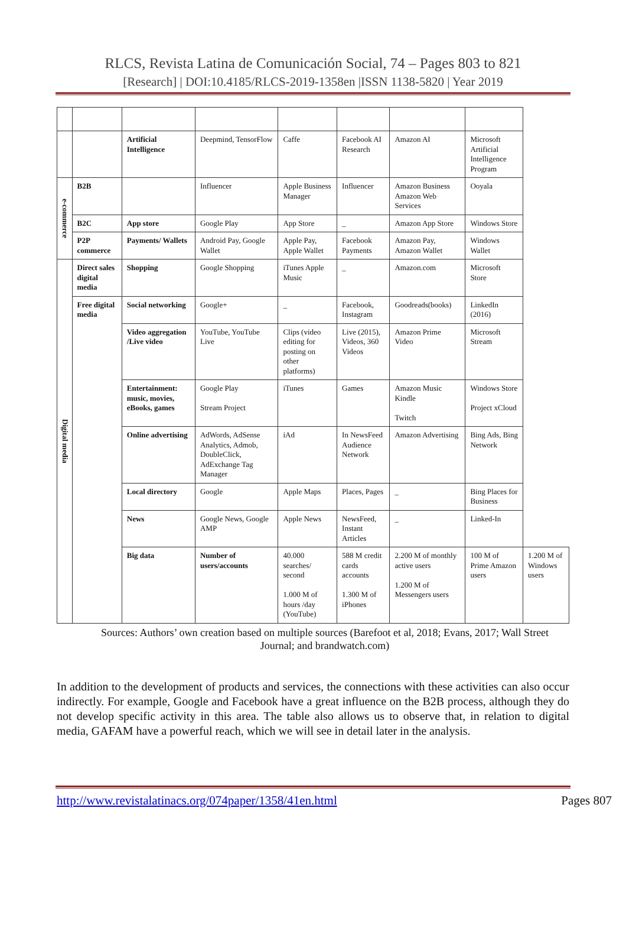RLCS, Revista Latina de Comunicación Social, 74 – Pages 803 to 821
[Research] | DOI:10.4185/RLCS-2019-1358en |ISSN 1138-5820 | Year 2019
| | | Artificial Intelligence | Deepmind, TensorFlow | Caffe | Facebook AI Research | Amazon AI | Microsoft Artificial Intelligence Program | |
| e-commerce | B2B | | Influencer | Apple Business Manager | Influencer | Amazon Business Amazon Web Services | Ooyala | |
| | B2C | App store | Google Play | App Store | _ | Amazon App Store | Windows Store | |
| | P2P commerce | Payments/ Wallets | Android Pay, Google Wallet | Apple Pay, Apple Wallet | Facebook Payments | Amazon Pay, Amazon Wallet | Windows Wallet | |
| Digital media | Direct sales digital media | Shopping | Google Shopping | iTunes Apple Music | _ | Amazon.com | Microsoft Store | |
| | Free digital media | Social networking | Google+ | _ | Facebook, Instagram | Goodreads(books) | LinkedIn (2016) | |
| | | Video aggregation /Live video | YouTube, YouTube Live | Clips (video editing for posting on other platforms) | Live (2015), Videos, 360 Videos | Amazon Prime Video | Microsoft Stream | |
| | | Entertainment: music, movies, eBooks, games | Google Play Stream Project | iTunes | Games | Amazon Music Kindle Twitch | Windows Store Project xCloud | |
| | | Online advertising | AdWords, AdSense Analytics, Admob, DoubleClick, AdExchange Tag Manager | iAd | In NewsFeed Audience Network | Amazon Advertising | Bing Ads, Bing Network | |
| | | Local directory | Google | Apple Maps | Places, Pages | _ | Bing Places for Business | |
| | | News | Google News, Google AMP | Apple News | NewsFeed, Instant Articles | _ | Linked-In | |
| | | Big data | Number of users/accounts | 40.000 searches/ second 1.000 M of hours /day (YouTube) | 588 M credit cards accounts 1.300 M of iPhones | 2.200 M of monthly active users 1.200 M of Messengers users | 100 M of Prime Amazon users | 1.200 M of Windows users |
Sources: Authors’ own creation based on multiple sources (Barefoot et al, 2018; Evans, 2017; Wall Street Journal; and brandwatch.com)
In addition to the development of products and services, the connections with these activities can also occur indirectly. For example, Google and Facebook have a great influence on the B2B process, although they do not develop specific activity in this area. The table also allows us to observe that, in relation to digital media, GAFAM have a powerful reach, which we will see in detail later in the analysis.
http://www.revistalatinacs.org/074paper/1358/41en.html Pages 807